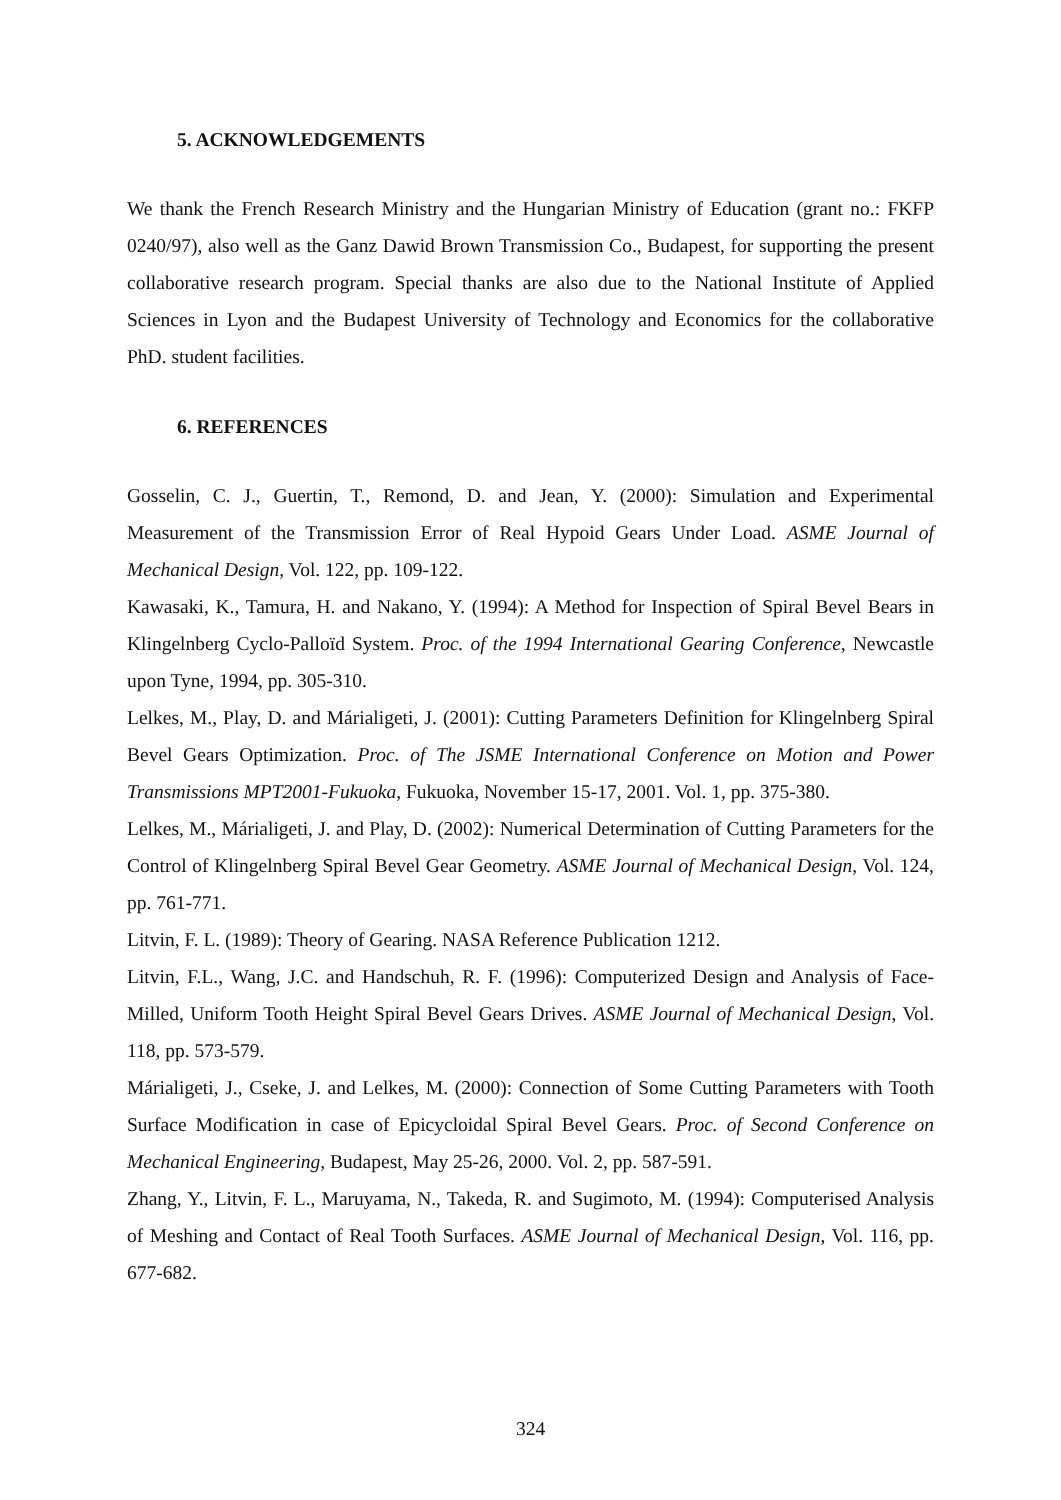5. ACKNOWLEDGEMENTS
We thank the French Research Ministry and the Hungarian Ministry of Education (grant no.: FKFP 0240/97), also well as the Ganz Dawid Brown Transmission Co., Budapest, for supporting the present collaborative research program. Special thanks are also due to the National Institute of Applied Sciences in Lyon and the Budapest University of Technology and Economics for the collaborative PhD. student facilities.
6. REFERENCES
Gosselin, C. J., Guertin, T., Remond, D. and Jean, Y. (2000): Simulation and Experimental Measurement of the Transmission Error of Real Hypoid Gears Under Load. ASME Journal of Mechanical Design, Vol. 122, pp. 109-122.
Kawasaki, K., Tamura, H. and Nakano, Y. (1994): A Method for Inspection of Spiral Bevel Bears in Klingelnberg Cyclo-Palloïd System. Proc. of the 1994 International Gearing Conference, Newcastle upon Tyne, 1994, pp. 305-310.
Lelkes, M., Play, D. and Márialigeti, J. (2001): Cutting Parameters Definition for Klingelnberg Spiral Bevel Gears Optimization. Proc. of The JSME International Conference on Motion and Power Transmissions MPT2001-Fukuoka, Fukuoka, November 15-17, 2001. Vol. 1, pp. 375-380.
Lelkes, M., Márialigeti, J. and Play, D. (2002): Numerical Determination of Cutting Parameters for the Control of Klingelnberg Spiral Bevel Gear Geometry. ASME Journal of Mechanical Design, Vol. 124, pp. 761-771.
Litvin, F. L. (1989): Theory of Gearing. NASA Reference Publication 1212.
Litvin, F.L., Wang, J.C. and Handschuh, R. F. (1996): Computerized Design and Analysis of Face-Milled, Uniform Tooth Height Spiral Bevel Gears Drives. ASME Journal of Mechanical Design, Vol. 118, pp. 573-579.
Márialigeti, J., Cseke, J. and Lelkes, M. (2000): Connection of Some Cutting Parameters with Tooth Surface Modification in case of Epicycloidal Spiral Bevel Gears. Proc. of Second Conference on Mechanical Engineering, Budapest, May 25-26, 2000. Vol. 2, pp. 587-591.
Zhang, Y., Litvin, F. L., Maruyama, N., Takeda, R. and Sugimoto, M. (1994): Computerised Analysis of Meshing and Contact of Real Tooth Surfaces. ASME Journal of Mechanical Design, Vol. 116, pp. 677-682.
324